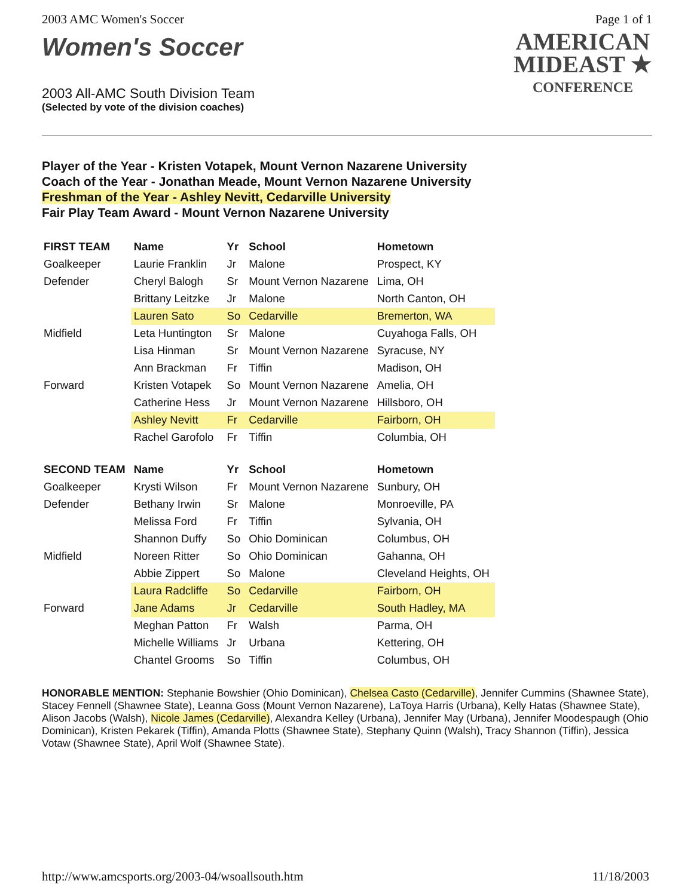2003 AMC Women's Soccer Page 1 of 1
Women's Soccer
2003 All-AMC South Division Team
(Selected by vote of the division coaches)
AMERICAN
MIDEAST ★
CONFERENCE
Player of the Year - Kristen Votapek, Mount Vernon Nazarene University
Coach of the Year - Jonathan Meade, Mount Vernon Nazarene University
Freshman of the Year - Ashley Nevitt, Cedarville University
Fair Play Team Award - Mount Vernon Nazarene University
| FIRST TEAM | Name | Yr | School | Hometown |
| --- | --- | --- | --- | --- |
| Goalkeeper | Laurie Franklin | Jr | Malone | Prospect, KY |
| Defender | Cheryl Balogh | Sr | Mount Vernon Nazarene | Lima, OH |
| | Brittany Leitzke | Jr | Malone | North Canton, OH |
| | Lauren Sato | So | Cedarville | Bremerton, WA |
| Midfield | Leta Huntington | Sr | Malone | Cuyahoga Falls, OH |
| | Lisa Hinman | Sr | Mount Vernon Nazarene | Syracuse, NY |
| | Ann Brackman | Fr | Tiffin | Madison, OH |
| Forward | Kristen Votapek | So | Mount Vernon Nazarene | Amelia, OH |
| | Catherine Hess | Jr | Mount Vernon Nazarene | Hillsboro, OH |
| | Ashley Nevitt | Fr | Cedarville | Fairborn, OH |
| | Rachel Garofolo | Fr | Tiffin | Columbia, OH |
| SECOND TEAM | Name | Yr | School | Hometown |
| Goalkeeper | Krysti Wilson | Fr | Mount Vernon Nazarene | Sunbury, OH |
| Defender | Bethany Irwin | Sr | Malone | Monroeville, PA |
| | Melissa Ford | Fr | Tiffin | Sylvania, OH |
| | Shannon Duffy | So | Ohio Dominican | Columbus, OH |
| Midfield | Noreen Ritter | So | Ohio Dominican | Gahanna, OH |
| | Abbie Zippert | So | Malone | Cleveland Heights, OH |
| | Laura Radcliffe | So | Cedarville | Fairborn, OH |
| Forward | Jane Adams | Jr | Cedarville | South Hadley, MA |
| | Meghan Patton | Fr | Walsh | Parma, OH |
| | Michelle Williams | Jr | Urbana | Kettering, OH |
| | Chantel Grooms | So | Tiffin | Columbus, OH |
HONORABLE MENTION: Stephanie Bowshier (Ohio Dominican), Chelsea Casto (Cedarville), Jennifer Cummins (Shawnee State), Stacey Fennell (Shawnee State), Leanna Goss (Mount Vernon Nazarene), LaToya Harris (Urbana), Kelly Hatas (Shawnee State), Alison Jacobs (Walsh), Nicole James (Cedarville), Alexandra Kelley (Urbana), Jennifer May (Urbana), Jennifer Moodespaugh (Ohio Dominican), Kristen Pekarek (Tiffin), Amanda Plotts (Shawnee State), Stephany Quinn (Walsh), Tracy Shannon (Tiffin), Jessica Votaw (Shawnee State), April Wolf (Shawnee State).
http://www.amcsports.org/2003-04/wsoallsouth.htm 11/18/2003